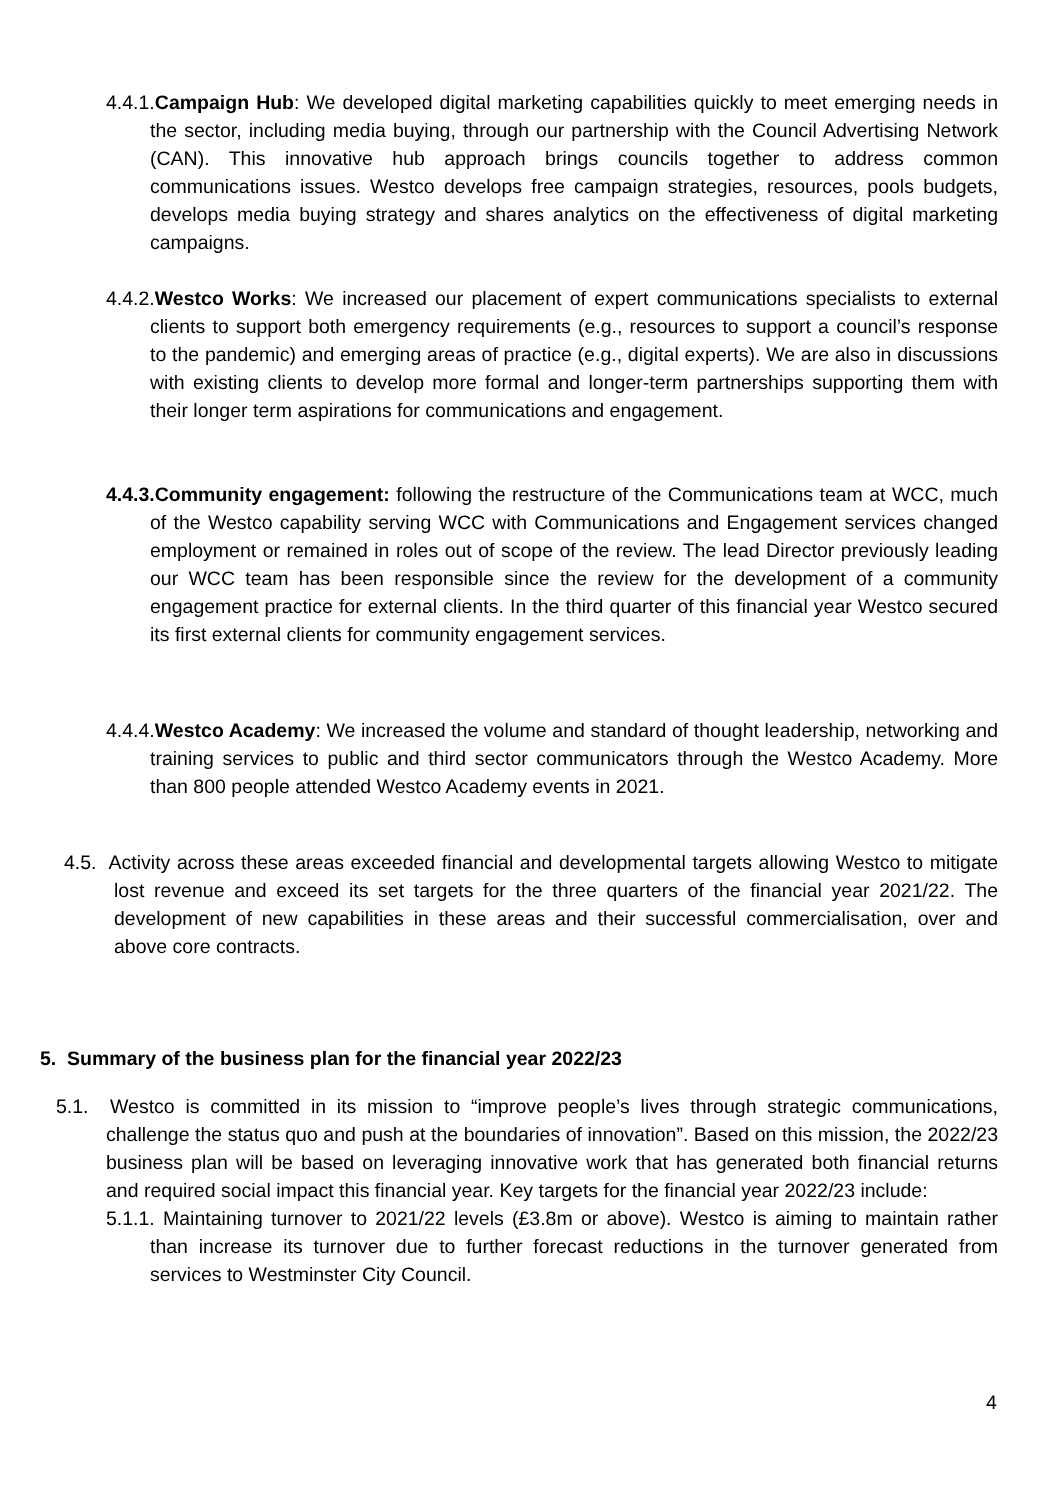4.4.1.Campaign Hub: We developed digital marketing capabilities quickly to meet emerging needs in the sector, including media buying, through our partnership with the Council Advertising Network (CAN). This innovative hub approach brings councils together to address common communications issues. Westco develops free campaign strategies, resources, pools budgets, develops media buying strategy and shares analytics on the effectiveness of digital marketing campaigns.
4.4.2.Westco Works: We increased our placement of expert communications specialists to external clients to support both emergency requirements (e.g., resources to support a council’s response to the pandemic) and emerging areas of practice (e.g., digital experts). We are also in discussions with existing clients to develop more formal and longer-term partnerships supporting them with their longer term aspirations for communications and engagement.
4.4.3.Community engagement: following the restructure of the Communications team at WCC, much of the Westco capability serving WCC with Communications and Engagement services changed employment or remained in roles out of scope of the review. The lead Director previously leading our WCC team has been responsible since the review for the development of a community engagement practice for external clients. In the third quarter of this financial year Westco secured its first external clients for community engagement services.
4.4.4.Westco Academy: We increased the volume and standard of thought leadership, networking and training services to public and third sector communicators through the Westco Academy. More than 800 people attended Westco Academy events in 2021.
4.5. Activity across these areas exceeded financial and developmental targets allowing Westco to mitigate lost revenue and exceed its set targets for the three quarters of the financial year 2021/22. The development of new capabilities in these areas and their successful commercialisation, over and above core contracts.
5. Summary of the business plan for the financial year 2022/23
5.1. Westco is committed in its mission to “improve people’s lives through strategic communications, challenge the status quo and push at the boundaries of innovation”. Based on this mission, the 2022/23 business plan will be based on leveraging innovative work that has generated both financial returns and required social impact this financial year. Key targets for the financial year 2022/23 include:
5.1.1. Maintaining turnover to 2021/22 levels (£3.8m or above). Westco is aiming to maintain rather than increase its turnover due to further forecast reductions in the turnover generated from services to Westminster City Council.
4